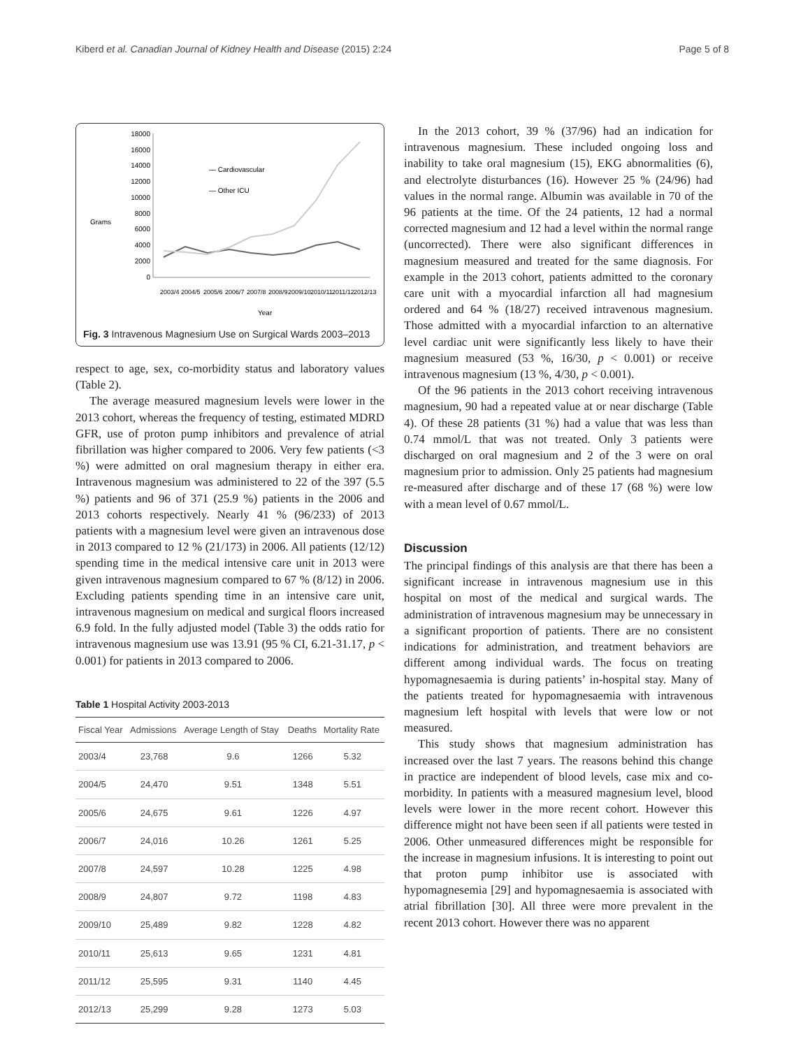Kiberd et al. Canadian Journal of Kidney Health and Disease (2015) 2:24 Page 5 of 8
Grams
18000
16000
14000
12000
10000
8000
6000
4000
2000
0
— Cardiovascular
— Other ICU
2003/4
2004/5
2005/6
2006/7
2007/8
2008/9
2009/10
2010/11
2011/12
2012/13
Year
Fig. 3 Intravenous Magnesium Use on Surgical Wards 2003–2013
respect to age, sex, co-morbidity status and laboratory values (Table 2).
The average measured magnesium levels were lower in the 2013 cohort, whereas the frequency of testing, estimated MDRD GFR, use of proton pump inhibitors and prevalence of atrial fibrillation was higher compared to 2006. Very few patients (<3 %) were admitted on oral magnesium therapy in either era. Intravenous magnesium was administered to 22 of the 397 (5.5 %) patients and 96 of 371 (25.9 %) patients in the 2006 and 2013 cohorts respectively. Nearly 41 % (96/233) of 2013 patients with a magnesium level were given an intravenous dose in 2013 compared to 12 % (21/173) in 2006. All patients (12/12) spending time in the medical intensive care unit in 2013 were given intravenous magnesium compared to 67 % (8/12) in 2006. Excluding patients spending time in an intensive care unit, intravenous magnesium on medical and surgical floors increased 6.9 fold. In the fully adjusted model (Table 3) the odds ratio for intravenous magnesium use was 13.91 (95 % CI, 6.21-31.17, p < 0.001) for patients in 2013 compared to 2006.
Table 1 Hospital Activity 2003-2013
| Fiscal Year | Admissions | Average Length of Stay | Deaths | Mortality Rate |
| --- | --- | --- | --- | --- |
| 2003/4 | 23,768 | 9.6 | 1266 | 5.32 |
| 2004/5 | 24,470 | 9.51 | 1348 | 5.51 |
| 2005/6 | 24,675 | 9.61 | 1226 | 4.97 |
| 2006/7 | 24,016 | 10.26 | 1261 | 5.25 |
| 2007/8 | 24,597 | 10.28 | 1225 | 4.98 |
| 2008/9 | 24,807 | 9.72 | 1198 | 4.83 |
| 2009/10 | 25,489 | 9.82 | 1228 | 4.82 |
| 2010/11 | 25,613 | 9.65 | 1231 | 4.81 |
| 2011/12 | 25,595 | 9.31 | 1140 | 4.45 |
| 2012/13 | 25,299 | 9.28 | 1273 | 5.03 |
In the 2013 cohort, 39 % (37/96) had an indication for intravenous magnesium. These included ongoing loss and inability to take oral magnesium (15), EKG abnormalities (6), and electrolyte disturbances (16). However 25 % (24/96) had values in the normal range. Albumin was available in 70 of the 96 patients at the time. Of the 24 patients, 12 had a normal corrected magnesium and 12 had a level within the normal range (uncorrected). There were also significant differences in magnesium measured and treated for the same diagnosis. For example in the 2013 cohort, patients admitted to the coronary care unit with a myocardial infarction all had magnesium ordered and 64 % (18/27) received intravenous magnesium. Those admitted with a myocardial infarction to an alternative level cardiac unit were significantly less likely to have their magnesium measured (53 %, 16/30, p < 0.001) or receive intravenous magnesium (13 %, 4/30, p < 0.001).
Of the 96 patients in the 2013 cohort receiving intravenous magnesium, 90 had a repeated value at or near discharge (Table 4). Of these 28 patients (31 %) had a value that was less than 0.74 mmol/L that was not treated. Only 3 patients were discharged on oral magnesium and 2 of the 3 were on oral magnesium prior to admission. Only 25 patients had magnesium re-measured after discharge and of these 17 (68 %) were low with a mean level of 0.67 mmol/L.
Discussion
The principal findings of this analysis are that there has been a significant increase in intravenous magnesium use in this hospital on most of the medical and surgical wards. The administration of intravenous magnesium may be unnecessary in a significant proportion of patients. There are no consistent indications for administration, and treatment behaviors are different among individual wards. The focus on treating hypomagnesaemia is during patients’ in-hospital stay. Many of the patients treated for hypomagnesaemia with intravenous magnesium left hospital with levels that were low or not measured.
This study shows that magnesium administration has increased over the last 7 years. The reasons behind this change in practice are independent of blood levels, case mix and co-morbidity. In patients with a measured magnesium level, blood levels were lower in the more recent cohort. However this difference might not have been seen if all patients were tested in 2006. Other unmeasured differences might be responsible for the increase in magnesium infusions. It is interesting to point out that proton pump inhibitor use is associated with hypomagnesemia [29] and hypomagnesaemia is associated with atrial fibrillation [30]. All three were more prevalent in the recent 2013 cohort. However there was no apparent